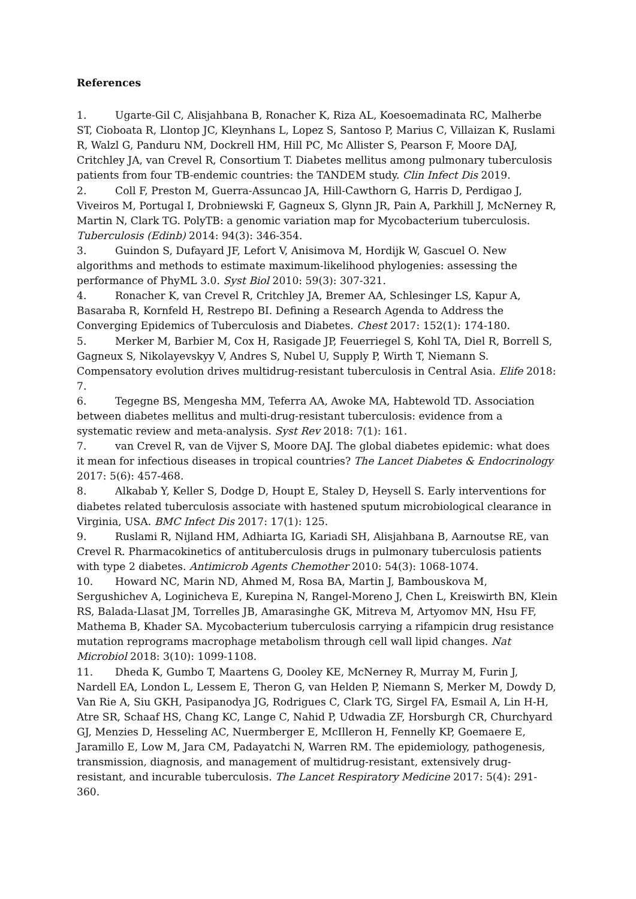References
1. Ugarte-Gil C, Alisjahbana B, Ronacher K, Riza AL, Koesoemadinata RC, Malherbe ST, Cioboata R, Llontop JC, Kleynhans L, Lopez S, Santoso P, Marius C, Villaizan K, Ruslami R, Walzl G, Panduru NM, Dockrell HM, Hill PC, Mc Allister S, Pearson F, Moore DAJ, Critchley JA, van Crevel R, Consortium T. Diabetes mellitus among pulmonary tuberculosis patients from four TB-endemic countries: the TANDEM study. Clin Infect Dis 2019.
2. Coll F, Preston M, Guerra-Assuncao JA, Hill-Cawthorn G, Harris D, Perdigao J, Viveiros M, Portugal I, Drobniewski F, Gagneux S, Glynn JR, Pain A, Parkhill J, McNerney R, Martin N, Clark TG. PolyTB: a genomic variation map for Mycobacterium tuberculosis. Tuberculosis (Edinb) 2014: 94(3): 346-354.
3. Guindon S, Dufayard JF, Lefort V, Anisimova M, Hordijk W, Gascuel O. New algorithms and methods to estimate maximum-likelihood phylogenies: assessing the performance of PhyML 3.0. Syst Biol 2010: 59(3): 307-321.
4. Ronacher K, van Crevel R, Critchley JA, Bremer AA, Schlesinger LS, Kapur A, Basaraba R, Kornfeld H, Restrepo BI. Defining a Research Agenda to Address the Converging Epidemics of Tuberculosis and Diabetes. Chest 2017: 152(1): 174-180.
5. Merker M, Barbier M, Cox H, Rasigade JP, Feuerriegel S, Kohl TA, Diel R, Borrell S, Gagneux S, Nikolayevskyy V, Andres S, Nubel U, Supply P, Wirth T, Niemann S. Compensatory evolution drives multidrug-resistant tuberculosis in Central Asia. Elife 2018: 7.
6. Tegegne BS, Mengesha MM, Teferra AA, Awoke MA, Habtewold TD. Association between diabetes mellitus and multi-drug-resistant tuberculosis: evidence from a systematic review and meta-analysis. Syst Rev 2018: 7(1): 161.
7. van Crevel R, van de Vijver S, Moore DAJ. The global diabetes epidemic: what does it mean for infectious diseases in tropical countries? The Lancet Diabetes & Endocrinology 2017: 5(6): 457-468.
8. Alkabab Y, Keller S, Dodge D, Houpt E, Staley D, Heysell S. Early interventions for diabetes related tuberculosis associate with hastened sputum microbiological clearance in Virginia, USA. BMC Infect Dis 2017: 17(1): 125.
9. Ruslami R, Nijland HM, Adhiarta IG, Kariadi SH, Alisjahbana B, Aarnoutse RE, van Crevel R. Pharmacokinetics of antituberculosis drugs in pulmonary tuberculosis patients with type 2 diabetes. Antimicrob Agents Chemother 2010: 54(3): 1068-1074.
10. Howard NC, Marin ND, Ahmed M, Rosa BA, Martin J, Bambouskova M, Sergushichev A, Loginicheva E, Kurepina N, Rangel-Moreno J, Chen L, Kreiswirth BN, Klein RS, Balada-Llasat JM, Torrelles JB, Amarasinghe GK, Mitreva M, Artyomov MN, Hsu FF, Mathema B, Khader SA. Mycobacterium tuberculosis carrying a rifampicin drug resistance mutation reprograms macrophage metabolism through cell wall lipid changes. Nat Microbiol 2018: 3(10): 1099-1108.
11. Dheda K, Gumbo T, Maartens G, Dooley KE, McNerney R, Murray M, Furin J, Nardell EA, London L, Lessem E, Theron G, van Helden P, Niemann S, Merker M, Dowdy D, Van Rie A, Siu GKH, Pasipanodya JG, Rodrigues C, Clark TG, Sirgel FA, Esmail A, Lin H-H, Atre SR, Schaaf HS, Chang KC, Lange C, Nahid P, Udwadia ZF, Horsburgh CR, Churchyard GJ, Menzies D, Hesseling AC, Nuermberger E, McIlleron H, Fennelly KP, Goemaere E, Jaramillo E, Low M, Jara CM, Padayatchi N, Warren RM. The epidemiology, pathogenesis, transmission, diagnosis, and management of multidrug-resistant, extensively drug-resistant, and incurable tuberculosis. The Lancet Respiratory Medicine 2017: 5(4): 291-360.